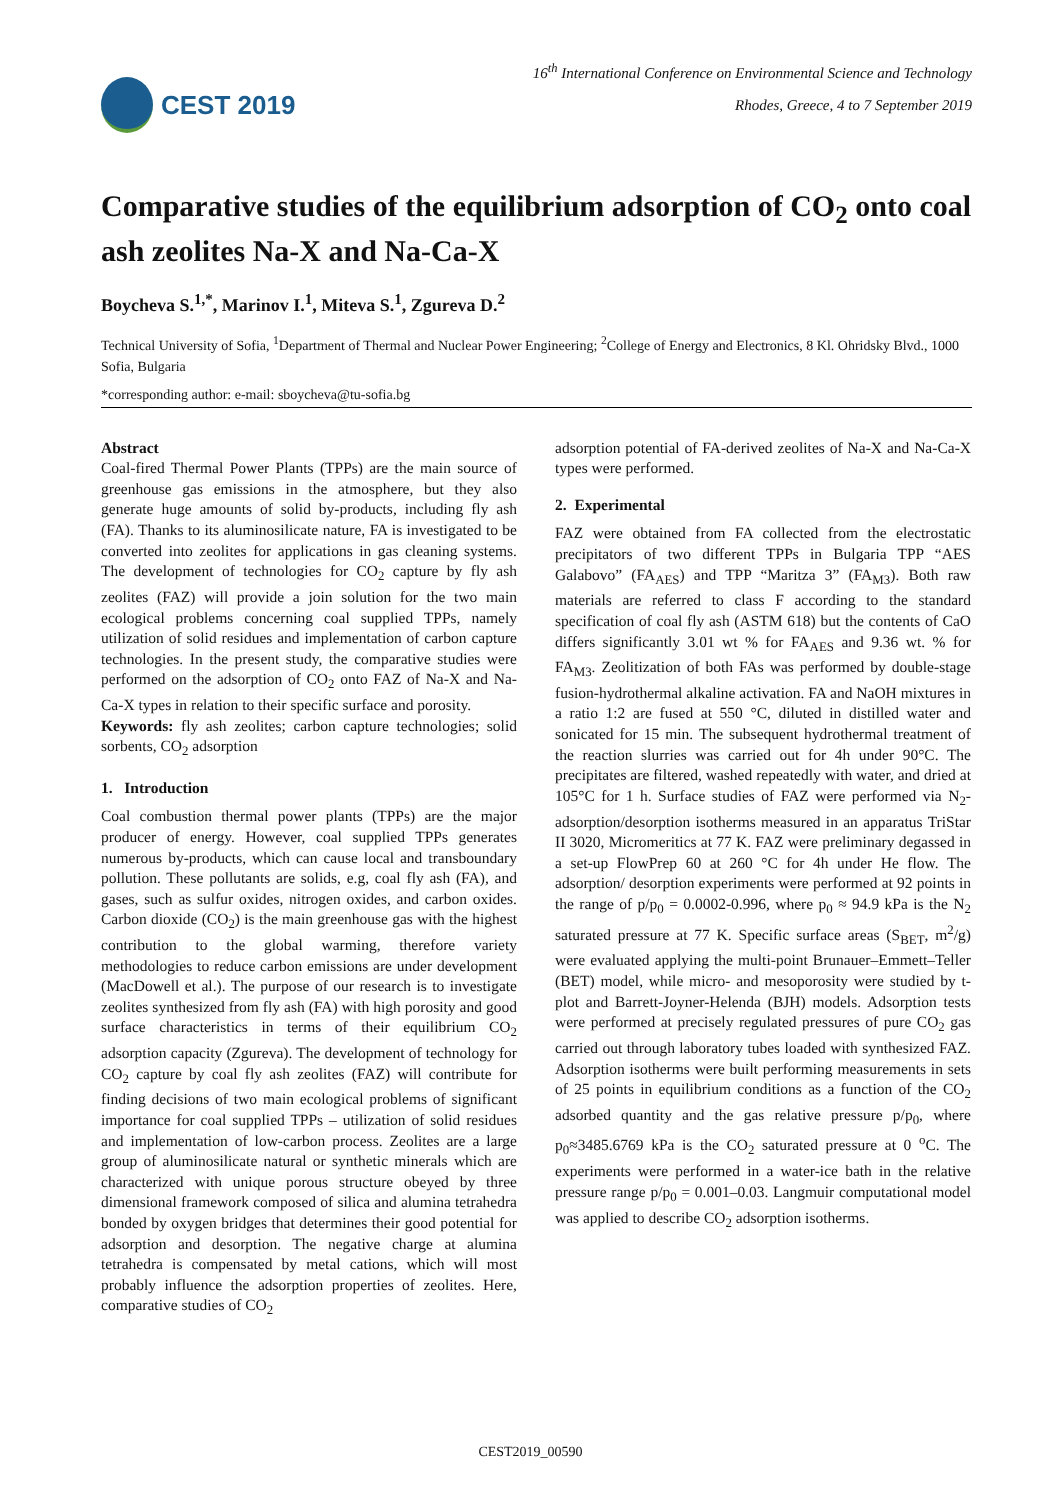CEST 2019
16<sup>th</sup> International Conference on Environmental Science and Technology
Rhodes, Greece, 4 to 7 September 2019
Comparative studies of the equilibrium adsorption of CO<sub>2</sub> onto coal ash zeolites Na-X and Na-Ca-X
Boycheva S.<sup>1,*</sup>, Marinov I.<sup>1</sup>, Miteva S.<sup>1</sup>, Zgureva D.<sup>2</sup>
Technical University of Sofia, <sup>1</sup>Department of Thermal and Nuclear Power Engineering; <sup>2</sup>College of Energy and Electronics, 8 Kl. Ohridsky Blvd., 1000 Sofia, Bulgaria
*corresponding author: e-mail: sboycheva@tu-sofia.bg
Abstract
Coal-fired Thermal Power Plants (TPPs) are the main source of greenhouse gas emissions in the atmosphere, but they also generate huge amounts of solid by-products, including fly ash (FA). Thanks to its aluminosilicate nature, FA is investigated to be converted into zeolites for applications in gas cleaning systems. The development of technologies for CO<sub>2</sub> capture by fly ash zeolites (FAZ) will provide a join solution for the two main ecological problems concerning coal supplied TPPs, namely utilization of solid residues and implementation of carbon capture technologies. In the present study, the comparative studies were performed on the adsorption of CO<sub>2</sub> onto FAZ of Na-X and Na-Ca-X types in relation to their specific surface and porosity.
Keywords: fly ash zeolites; carbon capture technologies; solid sorbents, CO<sub>2</sub> adsorption
1. Introduction
Coal combustion thermal power plants (TPPs) are the major producer of energy. However, coal supplied TPPs generates numerous by-products, which can cause local and transboundary pollution. These pollutants are solids, e.g, coal fly ash (FA), and gases, such as sulfur oxides, nitrogen oxides, and carbon oxides. Carbon dioxide (CO<sub>2</sub>) is the main greenhouse gas with the highest contribution to the global warming, therefore variety methodologies to reduce carbon emissions are under development (MacDowell et al.). The purpose of our research is to investigate zeolites synthesized from fly ash (FA) with high porosity and good surface characteristics in terms of their equilibrium CO<sub>2</sub> adsorption capacity (Zgureva). The development of technology for CO<sub>2</sub> capture by coal fly ash zeolites (FAZ) will contribute for finding decisions of two main ecological problems of significant importance for coal supplied TPPs – utilization of solid residues and implementation of low-carbon process. Zeolites are a large group of aluminosilicate natural or synthetic minerals which are characterized with unique porous structure obeyed by three dimensional framework composed of silica and alumina tetrahedra bonded by oxygen bridges that determines their good potential for adsorption and desorption. The negative charge at alumina tetrahedra is compensated by metal cations, which will most probably influence the adsorption properties of zeolites. Here, comparative studies of CO<sub>2</sub>
adsorption potential of FA-derived zeolites of Na-X and Na-Ca-X types were performed.
2. Experimental
FAZ were obtained from FA collected from the electrostatic precipitators of two different TPPs in Bulgaria TPP “AES Galabovo” (FA<sub>AES</sub>) and TPP “Maritza 3” (FA<sub>M3</sub>). Both raw materials are referred to class F according to the standard specification of coal fly ash (ASTM 618) but the contents of CaO differs significantly 3.01 wt % for FA<sub>AES</sub> and 9.36 wt. % for FA<sub>M3</sub>. Zeolitization of both FAs was performed by double-stage fusion-hydrothermal alkaline activation. FA and NaOH mixtures in a ratio 1:2 are fused at 550 °C, diluted in distilled water and sonicated for 15 min. The subsequent hydrothermal treatment of the reaction slurries was carried out for 4h under 90°C. The precipitates are filtered, washed repeatedly with water, and dried at 105°C for 1 h. Surface studies of FAZ were performed via N<sub>2</sub>-adsorption/desorption isotherms measured in an apparatus TriStar II 3020, Micromeritics at 77 K. FAZ were preliminary degassed in a set-up FlowPrep 60 at 260 °C for 4h under He flow. The adsorption/ desorption experiments were performed at 92 points in the range of p/p<sub>0</sub> = 0.0002-0.996, where p<sub>0</sub> ≈ 94.9 kPa is the N<sub>2</sub> saturated pressure at 77 K. Specific surface areas (S<sub>BET</sub>, m<sup>2</sup>/g) were evaluated applying the multi-point Brunauer–Emmett–Teller (BET) model, while micro- and mesoporosity were studied by t-plot and Barrett-Joyner-Helenda (BJH) models. Adsorption tests were performed at precisely regulated pressures of pure CO<sub>2</sub> gas carried out through laboratory tubes loaded with synthesized FAZ. Adsorption isotherms were built performing measurements in sets of 25 points in equilibrium conditions as a function of the CO<sub>2</sub> adsorbed quantity and the gas relative pressure p/p<sub>0</sub>, where p<sub>0</sub>≈3485.6769 kPa is the CO<sub>2</sub> saturated pressure at 0 <sup>o</sup>C. The experiments were performed in a water-ice bath in the relative pressure range p/p<sub>0</sub> = 0.001–0.03. Langmuir computational model was applied to describe CO<sub>2</sub> adsorption isotherms.
CEST2019_00590